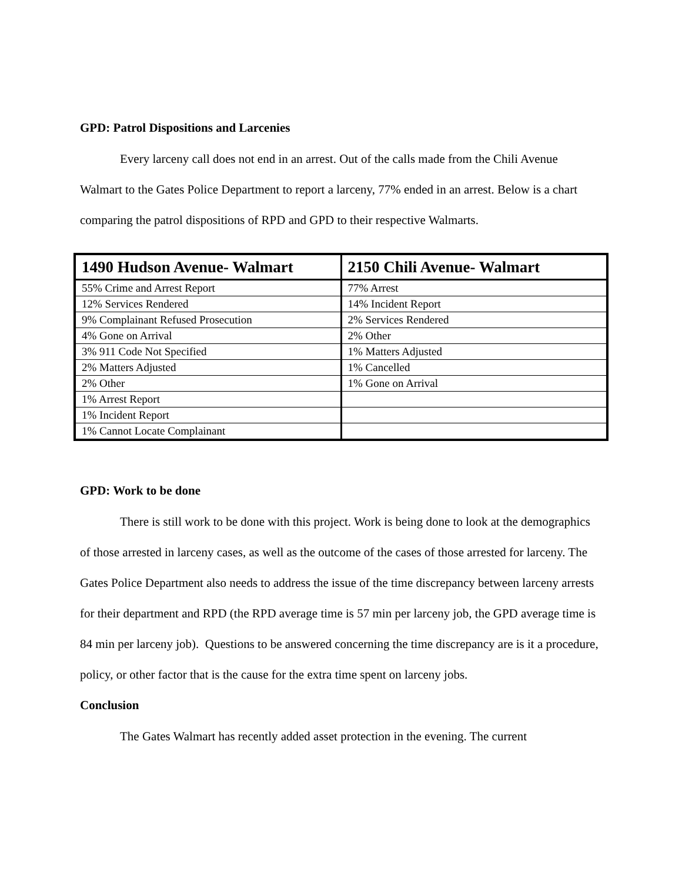GPD: Patrol Dispositions and Larcenies
Every larceny call does not end in an arrest. Out of the calls made from the Chili Avenue Walmart to the Gates Police Department to report a larceny, 77% ended in an arrest. Below is a chart comparing the patrol dispositions of RPD and GPD to their respective Walmarts.
| 1490 Hudson Avenue- Walmart | 2150 Chili Avenue- Walmart |
| --- | --- |
| 55% Crime and Arrest Report | 77% Arrest |
| 12% Services Rendered | 14% Incident Report |
| 9% Complainant Refused Prosecution | 2% Services Rendered |
| 4% Gone on Arrival | 2% Other |
| 3% 911 Code Not Specified | 1% Matters Adjusted |
| 2% Matters Adjusted | 1% Cancelled |
| 2% Other | 1% Gone on Arrival |
| 1% Arrest Report | |
| 1% Incident Report | |
| 1% Cannot Locate Complainant | |
GPD: Work to be done
There is still work to be done with this project. Work is being done to look at the demographics of those arrested in larceny cases, as well as the outcome of the cases of those arrested for larceny. The Gates Police Department also needs to address the issue of the time discrepancy between larceny arrests for their department and RPD (the RPD average time is 57 min per larceny job, the GPD average time is 84 min per larceny job). Questions to be answered concerning the time discrepancy are is it a procedure, policy, or other factor that is the cause for the extra time spent on larceny jobs.
Conclusion
The Gates Walmart has recently added asset protection in the evening. The current